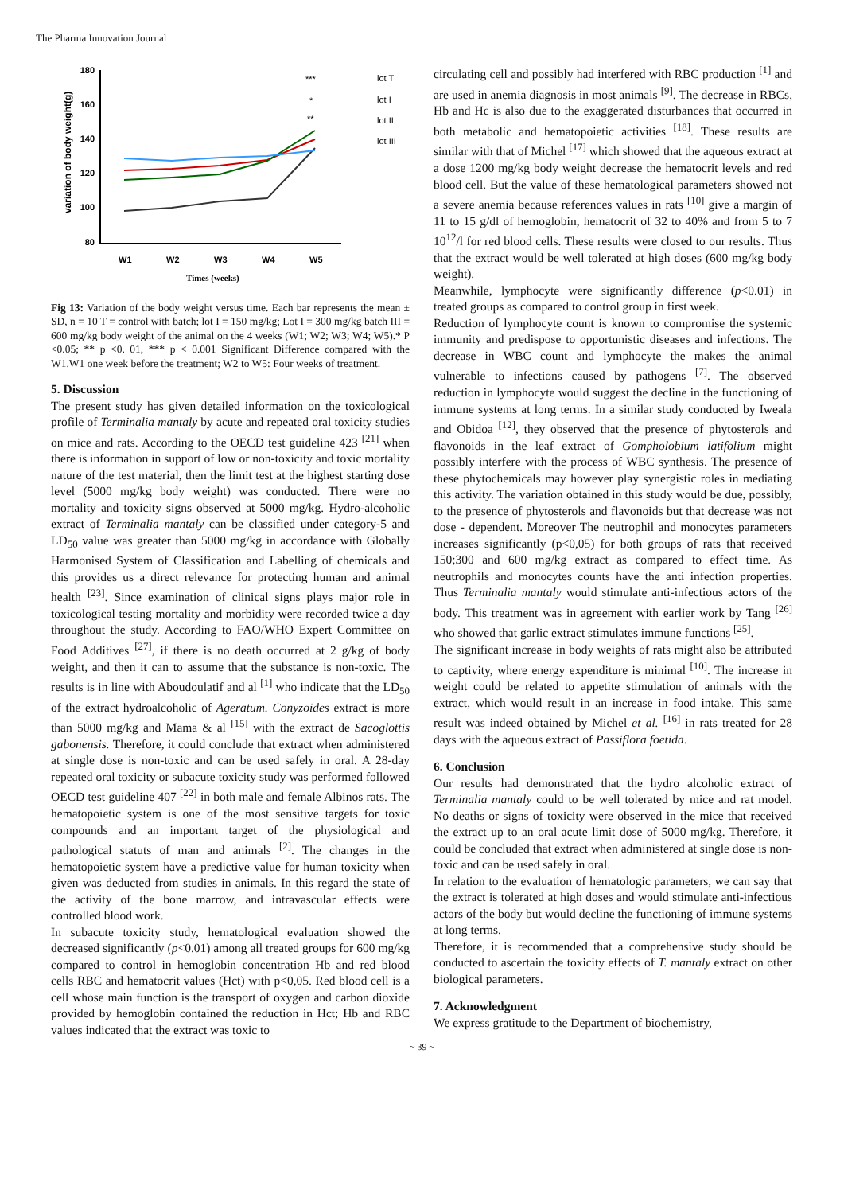The Pharma Innovation Journal
variation of body weight(g)
180
160
140
120
100
80
W1
W2
W3
W4
W5
Times (weeks)
***
*
**
lot T
lot I
lot II
lot III
Fig 13: Variation of the body weight versus time. Each bar represents the mean ± SD, n = 10 T = control with batch; lot I = 150 mg/kg; Lot I = 300 mg/kg batch III = 600 mg/kg body weight of the animal on the 4 weeks (W1; W2; W3; W4; W5).* P <0.05; ** p <0. 01, *** p < 0.001 Significant Difference compared with the W1.W1 one week before the treatment; W2 to W5: Four weeks of treatment.
5. Discussion
The present study has given detailed information on the toxicological profile of Terminalia mantaly by acute and repeated oral toxicity studies on mice and rats. According to the OECD test guideline 423 <sup>[21]</sup> when there is information in support of low or non-toxicity and toxic mortality nature of the test material, then the limit test at the highest starting dose level (5000 mg/kg body weight) was conducted. There were no mortality and toxicity signs observed at 5000 mg/kg. Hydro-alcoholic extract of Terminalia mantaly can be classified under category-5 and LD<sub>50</sub> value was greater than 5000 mg/kg in accordance with Globally Harmonised System of Classification and Labelling of chemicals and this provides us a direct relevance for protecting human and animal health <sup>[23]</sup>. Since examination of clinical signs plays major role in toxicological testing mortality and morbidity were recorded twice a day throughout the study. According to FAO/WHO Expert Committee on Food Additives <sup>[27]</sup>, if there is no death occurred at 2 g/kg of body weight, and then it can to assume that the substance is non-toxic. The results is in line with Aboudoulatif and al <sup>[1]</sup> who indicate that the LD<sub>50</sub> of the extract hydroalcoholic of Ageratum. Conyzoides extract is more than 5000 mg/kg and Mama & al <sup>[15]</sup> with the extract de Sacoglottis gabonensis. Therefore, it could conclude that extract when administered at single dose is non-toxic and can be used safely in oral. A 28-day repeated oral toxicity or subacute toxicity study was performed followed OECD test guideline 407 <sup>[22]</sup> in both male and female Albinos rats. The hematopoietic system is one of the most sensitive targets for toxic compounds and an important target of the physiological and pathological statuts of man and animals <sup>[2]</sup>. The changes in the hematopoietic system have a predictive value for human toxicity when given was deducted from studies in animals. In this regard the state of the activity of the bone marrow, and intravascular effects were controlled blood work.
In subacute toxicity study, hematological evaluation showed the decreased significantly (p<0.01) among all treated groups for 600 mg/kg compared to control in hemoglobin concentration Hb and red blood cells RBC and hematocrit values (Hct) with p<0,05. Red blood cell is a cell whose main function is the transport of oxygen and carbon dioxide provided by hemoglobin contained the reduction in Hct; Hb and RBC values indicated that the extract was toxic to
circulating cell and possibly had interfered with RBC production <sup>[1]</sup> and are used in anemia diagnosis in most animals <sup>[9]</sup>. The decrease in RBCs, Hb and Hc is also due to the exaggerated disturbances that occurred in both metabolic and hematopoietic activities <sup>[18]</sup>. These results are similar with that of Michel <sup>[17]</sup> which showed that the aqueous extract at a dose 1200 mg/kg body weight decrease the hematocrit levels and red blood cell. But the value of these hematological parameters showed not a severe anemia because references values in rats <sup>[10]</sup> give a margin of 11 to 15 g/dl of hemoglobin, hematocrit of 32 to 40% and from 5 to 7 10<sup>12</sup>/l for red blood cells. These results were closed to our results. Thus that the extract would be well tolerated at high doses (600 mg/kg body weight).
Meanwhile, lymphocyte were significantly difference (p<0.01) in treated groups as compared to control group in first week.
Reduction of lymphocyte count is known to compromise the systemic immunity and predispose to opportunistic diseases and infections. The decrease in WBC count and lymphocyte the makes the animal vulnerable to infections caused by pathogens <sup>[7]</sup>. The observed reduction in lymphocyte would suggest the decline in the functioning of immune systems at long terms. In a similar study conducted by Iweala and Obidoa <sup>[12]</sup>, they observed that the presence of phytosterols and flavonoids in the leaf extract of Gompholobium latifolium might possibly interfere with the process of WBC synthesis. The presence of these phytochemicals may however play synergistic roles in mediating this activity. The variation obtained in this study would be due, possibly, to the presence of phytosterols and flavonoids but that decrease was not dose - dependent. Moreover The neutrophil and monocytes parameters increases significantly (p<0,05) for both groups of rats that received 150;300 and 600 mg/kg extract as compared to effect time. As neutrophils and monocytes counts have the anti infection properties. Thus Terminalia mantaly would stimulate anti-infectious actors of the body. This treatment was in agreement with earlier work by Tang <sup>[26]</sup> who showed that garlic extract stimulates immune functions <sup>[25]</sup>.
The significant increase in body weights of rats might also be attributed to captivity, where energy expenditure is minimal <sup>[10]</sup>. The increase in weight could be related to appetite stimulation of animals with the extract, which would result in an increase in food intake. This same result was indeed obtained by Michel et al. <sup>[16]</sup> in rats treated for 28 days with the aqueous extract of Passiflora foetida.
6. Conclusion
Our results had demonstrated that the hydro alcoholic extract of Terminalia mantaly could to be well tolerated by mice and rat model. No deaths or signs of toxicity were observed in the mice that received the extract up to an oral acute limit dose of 5000 mg/kg. Therefore, it could be concluded that extract when administered at single dose is non-toxic and can be used safely in oral.
In relation to the evaluation of hematologic parameters, we can say that the extract is tolerated at high doses and would stimulate anti-infectious actors of the body but would decline the functioning of immune systems at long terms.
Therefore, it is recommended that a comprehensive study should be conducted to ascertain the toxicity effects of T. mantaly extract on other biological parameters.
7. Acknowledgment
We express gratitude to the Department of biochemistry,
~ 39 ~